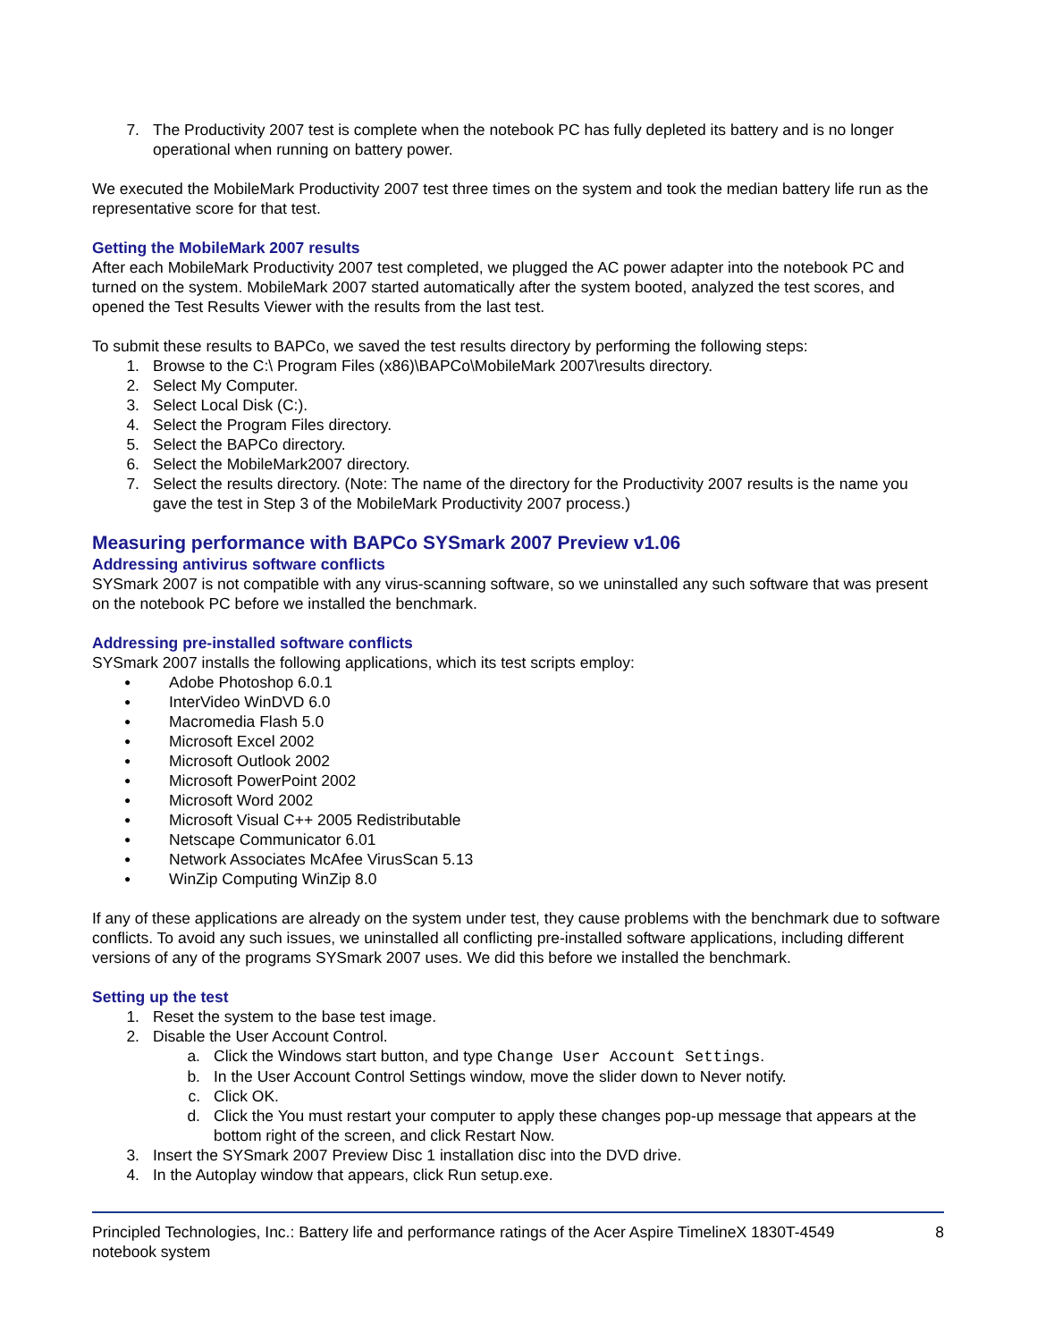7. The Productivity 2007 test is complete when the notebook PC has fully depleted its battery and is no longer operational when running on battery power.
We executed the MobileMark Productivity 2007 test three times on the system and took the median battery life run as the representative score for that test.
Getting the MobileMark 2007 results
After each MobileMark Productivity 2007 test completed, we plugged the AC power adapter into the notebook PC and turned on the system. MobileMark 2007 started automatically after the system booted, analyzed the test scores, and opened the Test Results Viewer with the results from the last test.
To submit these results to BAPCo, we saved the test results directory by performing the following steps:
1. Browse to the C:\ Program Files (x86)\BAPCo\MobileMark 2007\results directory.
2. Select My Computer.
3. Select Local Disk (C:).
4. Select the Program Files directory.
5. Select the BAPCo directory.
6. Select the MobileMark2007 directory.
7. Select the results directory. (Note: The name of the directory for the Productivity 2007 results is the name you gave the test in Step 3 of the MobileMark Productivity 2007 process.)
Measuring performance with BAPCo SYSmark 2007 Preview v1.06
Addressing antivirus software conflicts
SYSmark 2007 is not compatible with any virus-scanning software, so we uninstalled any such software that was present on the notebook PC before we installed the benchmark.
Addressing pre-installed software conflicts
SYSmark 2007 installs the following applications, which its test scripts employ:
● Adobe Photoshop 6.0.1
● InterVideo WinDVD 6.0
● Macromedia Flash 5.0
● Microsoft Excel 2002
● Microsoft Outlook 2002
● Microsoft PowerPoint 2002
● Microsoft Word 2002
● Microsoft Visual C++ 2005 Redistributable
● Netscape Communicator 6.01
● Network Associates McAfee VirusScan 5.13
● WinZip Computing WinZip 8.0
If any of these applications are already on the system under test, they cause problems with the benchmark due to software conflicts. To avoid any such issues, we uninstalled all conflicting pre-installed software applications, including different versions of any of the programs SYSmark 2007 uses. We did this before we installed the benchmark.
Setting up the test
1. Reset the system to the base test image.
2. Disable the User Account Control.
a. Click the Windows start button, and type Change User Account Settings.
b. In the User Account Control Settings window, move the slider down to Never notify.
c. Click OK.
d. Click the You must restart your computer to apply these changes pop-up message that appears at the bottom right of the screen, and click Restart Now.
3. Insert the SYSmark 2007 Preview Disc 1 installation disc into the DVD drive.
4. In the Autoplay window that appears, click Run setup.exe.
Principled Technologies, Inc.: Battery life and performance ratings of the Acer Aspire TimelineX 1830T-4549 notebook system
8